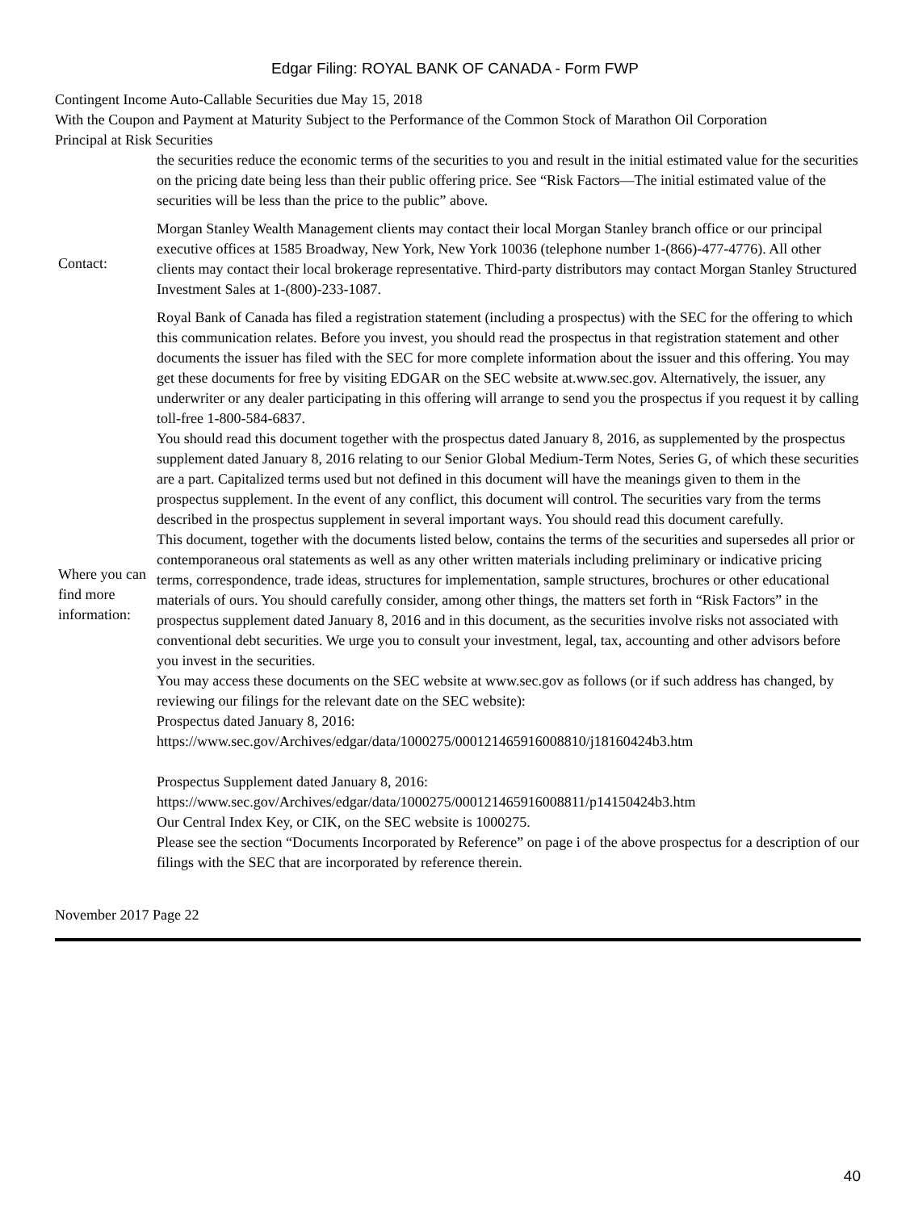Edgar Filing: ROYAL BANK OF CANADA - Form FWP
Contingent Income Auto-Callable Securities due May 15, 2018
With the Coupon and Payment at Maturity Subject to the Performance of the Common Stock of Marathon Oil Corporation
Principal at Risk Securities
| | the securities reduce the economic terms of the securities to you and result in the initial estimated value for the securities on the pricing date being less than their public offering price. See “Risk Factors—The initial estimated value of the securities will be less than the price to the public” above. |
| Contact: | Morgan Stanley Wealth Management clients may contact their local Morgan Stanley branch office or our principal executive offices at 1585 Broadway, New York, New York 10036 (telephone number 1-(866)-477-4776). All other clients may contact their local brokerage representative. Third-party distributors may contact Morgan Stanley Structured Investment Sales at 1-(800)-233-1087. |
| Where you can find more information: | Royal Bank of Canada has filed a registration statement (including a prospectus) with the SEC for the offering to which this communication relates. Before you invest, you should read the prospectus in that registration statement and other documents the issuer has filed with the SEC for more complete information about the issuer and this offering. You may get these documents for free by visiting EDGAR on the SEC website at.www.sec.gov. Alternatively, the issuer, any underwriter or any dealer participating in this offering will arrange to send you the prospectus if you request it by calling toll-free 1-800-584-6837. You should read this document together with the prospectus dated January 8, 2016, as supplemented by the prospectus supplement dated January 8, 2016 relating to our Senior Global Medium-Term Notes, Series G, of which these securities are a part. Capitalized terms used but not defined in this document will have the meanings given to them in the prospectus supplement. In the event of any conflict, this document will control. The securities vary from the terms described in the prospectus supplement in several important ways. You should read this document carefully. This document, together with the documents listed below, contains the terms of the securities and supersedes all prior or contemporaneous oral statements as well as any other written materials including preliminary or indicative pricing terms, correspondence, trade ideas, structures for implementation, sample structures, brochures or other educational materials of ours. You should carefully consider, among other things, the matters set forth in “Risk Factors” in the prospectus supplement dated January 8, 2016 and in this document, as the securities involve risks not associated with conventional debt securities. We urge you to consult your investment, legal, tax, accounting and other advisors before you invest in the securities. You may access these documents on the SEC website at www.sec.gov as follows (or if such address has changed, by reviewing our filings for the relevant date on the SEC website): Prospectus dated January 8, 2016: https://www.sec.gov/Archives/edgar/data/1000275/000121465916008810/j18160424b3.htm Prospectus Supplement dated January 8, 2016: https://www.sec.gov/Archives/edgar/data/1000275/000121465916008811/p14150424b3.htm Our Central Index Key, or CIK, on the SEC website is 1000275. Please see the section “Documents Incorporated by Reference” on page i of the above prospectus for a description of our filings with the SEC that are incorporated by reference therein. |
November 2017 Page 22
40